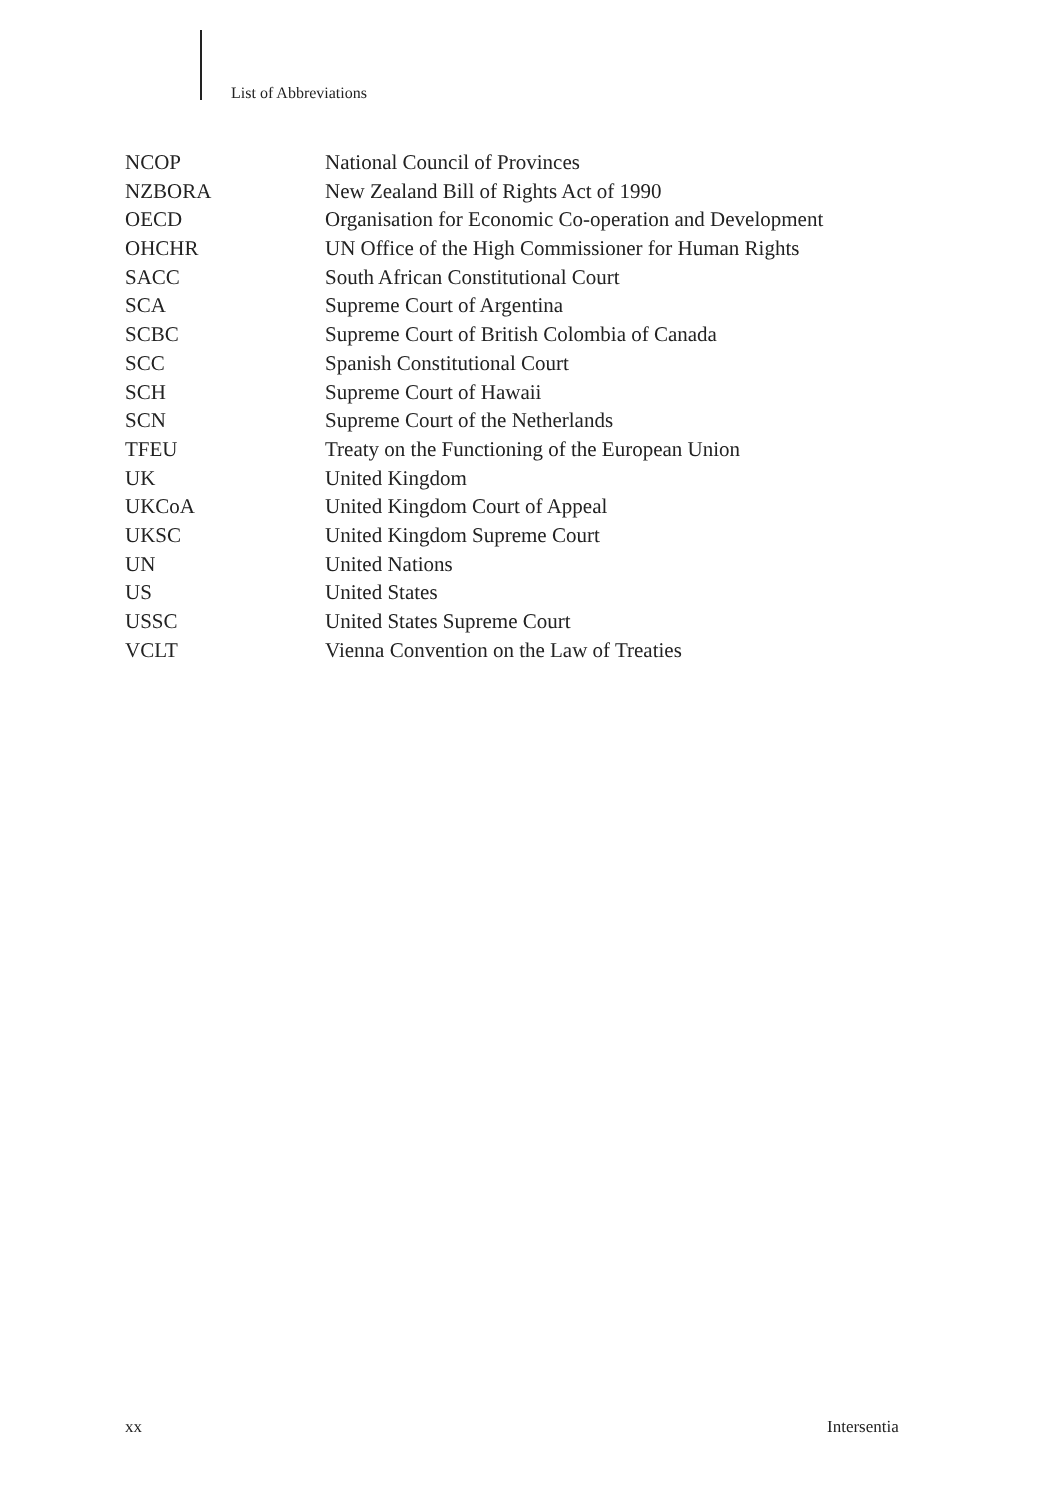List of Abbreviations
| NCOP | National Council of Provinces |
| NZBORA | New Zealand Bill of Rights Act of 1990 |
| OECD | Organisation for Economic Co-operation and Development |
| OHCHR | UN Office of the High Commissioner for Human Rights |
| SACC | South African Constitutional Court |
| SCA | Supreme Court of Argentina |
| SCBC | Supreme Court of British Colombia of Canada |
| SCC | Spanish Constitutional Court |
| SCH | Supreme Court of Hawaii |
| SCN | Supreme Court of the Netherlands |
| TFEU | Treaty on the Functioning of the European Union |
| UK | United Kingdom |
| UKCoA | United Kingdom Court of Appeal |
| UKSC | United Kingdom Supreme Court |
| UN | United Nations |
| US | United States |
| USSC | United States Supreme Court |
| VCLT | Vienna Convention on the Law of Treaties |
xx Intersentia